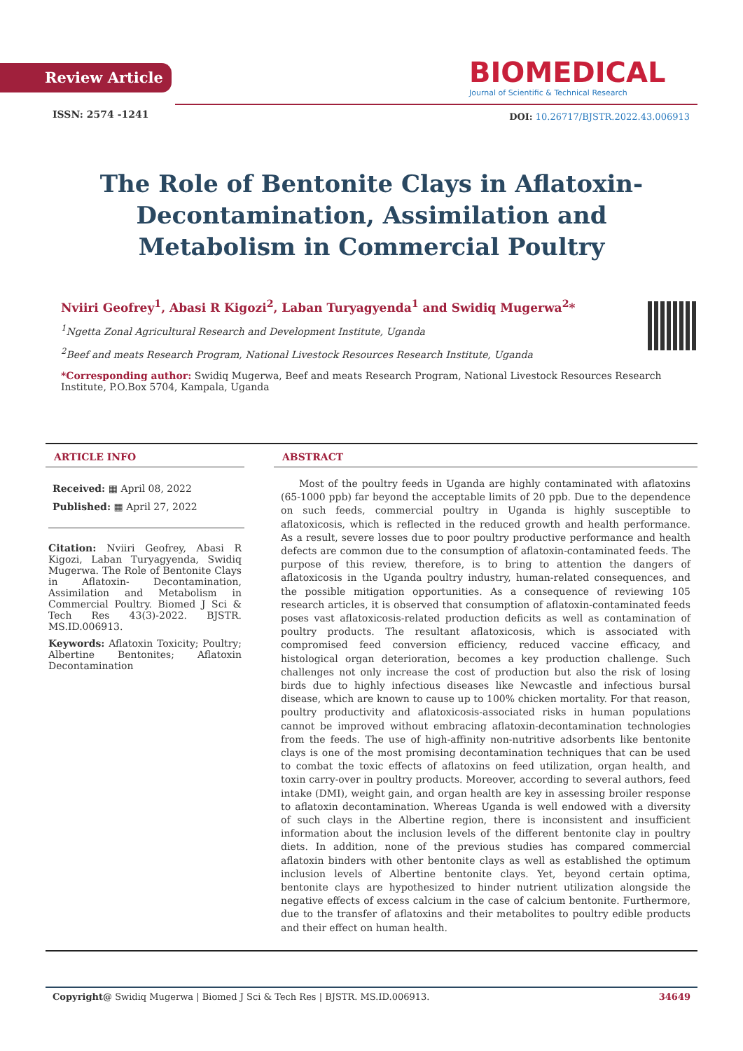Review Article
ISSN: 2574 -1241
BIOMEDICAL
Journal of Scientific & Technical Research
DOI: 10.26717/BJSTR.2022.43.006913
The Role of Bentonite Clays in Aflatoxin-Decontamination, Assimilation and Metabolism in Commercial Poultry
Nviiri Geofrey<sup>1</sup>, Abasi R Kigozi<sup>2</sup>, Laban Turyagyenda<sup>1</sup> and Swidiq Mugerwa<sup>2</sup>*
<sup>1</sup> Ngetta Zonal Agricultural Research and Development Institute, Uganda
<sup>2</sup> Beef and meats Research Program, National Livestock Resources Research Institute, Uganda
*Corresponding author: Swidiq Mugerwa, Beef and meats Research Program, National Livestock Resources Research Institute, P.O.Box 5704, Kampala, Uganda
ARTICLE INFO
Received: ▦ April 08, 2022
Published: ▦ April 27, 2022
Citation: Nviiri Geofrey, Abasi R Kigozi, Laban Turyagyenda, Swidiq Mugerwa. The Role of Bentonite Clays in Aflatoxin- Decontamination, Assimilation and Metabolism in Commercial Poultry. Biomed J Sci & Tech Res 43(3)-2022. BJSTR. MS.ID.006913.
Keywords: Aflatoxin Toxicity; Poultry; Albertine Bentonites; Aflatoxin Decontamination
ABSTRACT
Most of the poultry feeds in Uganda are highly contaminated with aflatoxins (65-1000 ppb) far beyond the acceptable limits of 20 ppb. Due to the dependence on such feeds, commercial poultry in Uganda is highly susceptible to aflatoxicosis, which is reflected in the reduced growth and health performance. As a result, severe losses due to poor poultry productive performance and health defects are common due to the consumption of aflatoxin-contaminated feeds. The purpose of this review, therefore, is to bring to attention the dangers of aflatoxicosis in the Uganda poultry industry, human-related consequences, and the possible mitigation opportunities. As a consequence of reviewing 105 research articles, it is observed that consumption of aflatoxin-contaminated feeds poses vast aflatoxicosis-related production deficits as well as contamination of poultry products. The resultant aflatoxicosis, which is associated with compromised feed conversion efficiency, reduced vaccine efficacy, and histological organ deterioration, becomes a key production challenge. Such challenges not only increase the cost of production but also the risk of losing birds due to highly infectious diseases like Newcastle and infectious bursal disease, which are known to cause up to 100% chicken mortality. For that reason, poultry productivity and aflatoxicosis-associated risks in human populations cannot be improved without embracing aflatoxin-decontamination technologies from the feeds. The use of high-affinity non-nutritive adsorbents like bentonite clays is one of the most promising decontamination techniques that can be used to combat the toxic effects of aflatoxins on feed utilization, organ health, and toxin carry-over in poultry products. Moreover, according to several authors, feed intake (DMI), weight gain, and organ health are key in assessing broiler response to aflatoxin decontamination. Whereas Uganda is well endowed with a diversity of such clays in the Albertine region, there is inconsistent and insufficient information about the inclusion levels of the different bentonite clay in poultry diets. In addition, none of the previous studies has compared commercial aflatoxin binders with other bentonite clays as well as established the optimum inclusion levels of Albertine bentonite clays. Yet, beyond certain optima, bentonite clays are hypothesized to hinder nutrient utilization alongside the negative effects of excess calcium in the case of calcium bentonite. Furthermore, due to the transfer of aflatoxins and their metabolites to poultry edible products and their effect on human health.
Copyright@ Swidiq Mugerwa | Biomed J Sci & Tech Res | BJSTR. MS.ID.006913. 34649